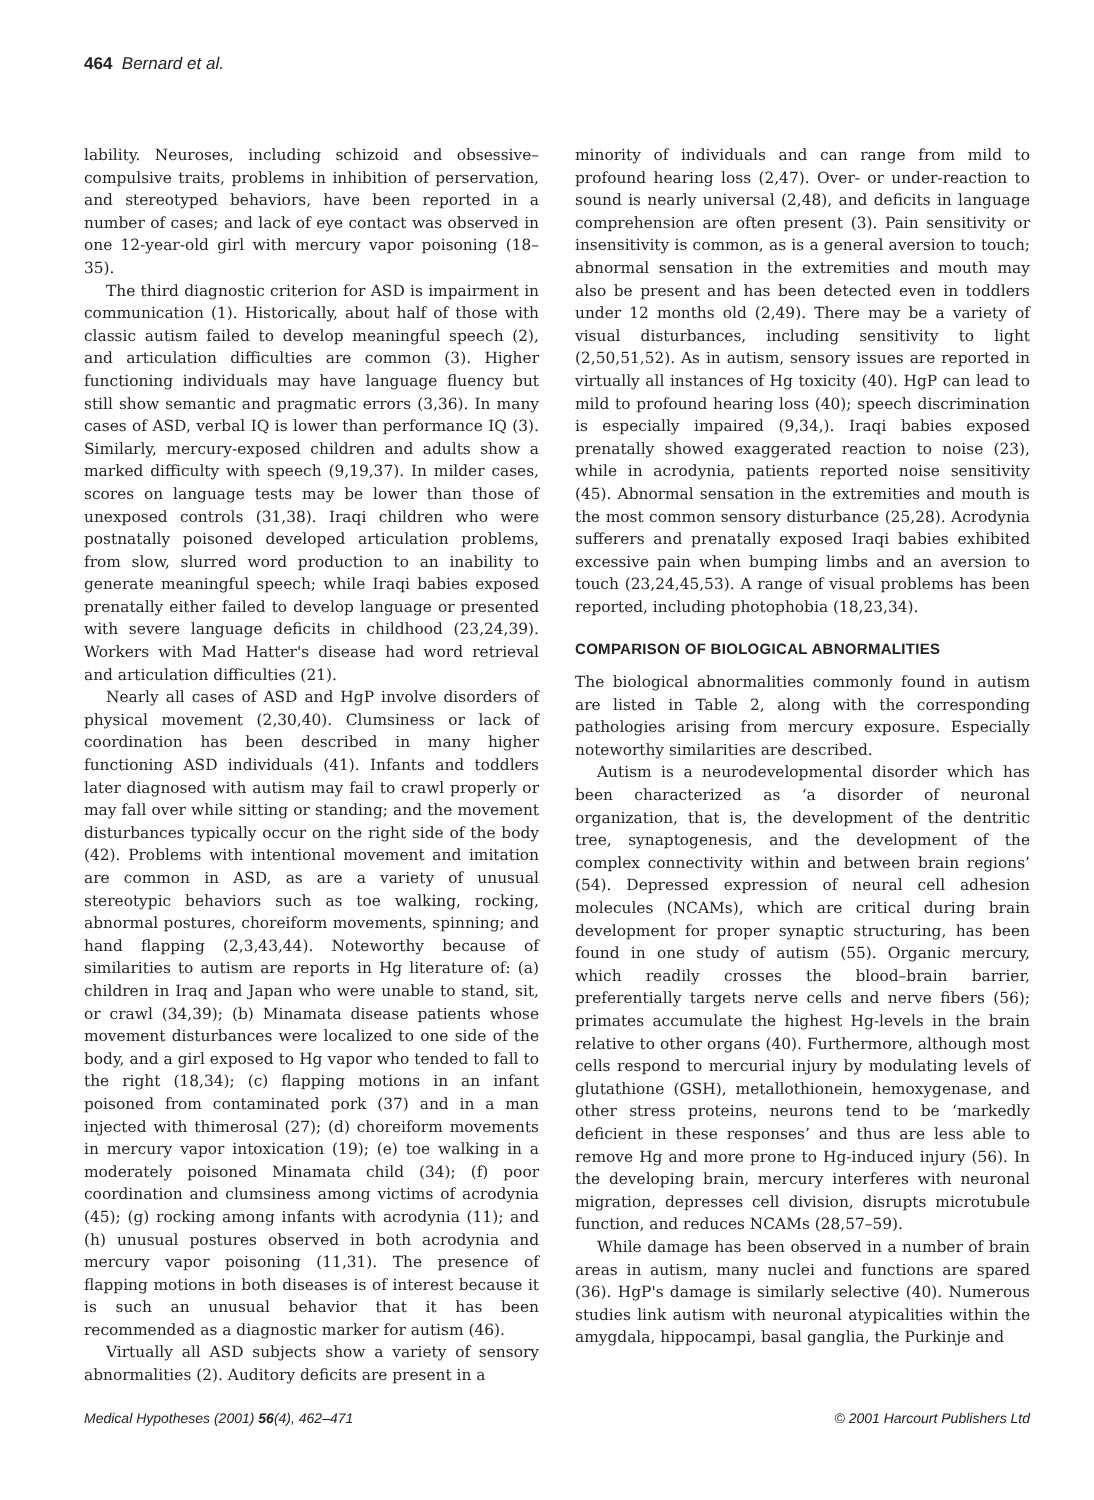464 Bernard et al.
lability. Neuroses, including schizoid and obsessive–compulsive traits, problems in inhibition of perservation, and stereotyped behaviors, have been reported in a number of cases; and lack of eye contact was observed in one 12-year-old girl with mercury vapor poisoning (18–35).
The third diagnostic criterion for ASD is impairment in communication (1). Historically, about half of those with classic autism failed to develop meaningful speech (2), and articulation difficulties are common (3). Higher functioning individuals may have language fluency but still show semantic and pragmatic errors (3,36). In many cases of ASD, verbal IQ is lower than performance IQ (3). Similarly, mercury-exposed children and adults show a marked difficulty with speech (9,19,37). In milder cases, scores on language tests may be lower than those of unexposed controls (31,38). Iraqi children who were postnatally poisoned developed articulation problems, from slow, slurred word production to an inability to generate meaningful speech; while Iraqi babies exposed prenatally either failed to develop language or presented with severe language deficits in childhood (23,24,39). Workers with Mad Hatter's disease had word retrieval and articulation difficulties (21).
Nearly all cases of ASD and HgP involve disorders of physical movement (2,30,40). Clumsiness or lack of coordination has been described in many higher functioning ASD individuals (41). Infants and toddlers later diagnosed with autism may fail to crawl properly or may fall over while sitting or standing; and the movement disturbances typically occur on the right side of the body (42). Problems with intentional movement and imitation are common in ASD, as are a variety of unusual stereotypic behaviors such as toe walking, rocking, abnormal postures, choreiform movements, spinning; and hand flapping (2,3,43,44). Noteworthy because of similarities to autism are reports in Hg literature of: (a) children in Iraq and Japan who were unable to stand, sit, or crawl (34,39); (b) Minamata disease patients whose movement disturbances were localized to one side of the body, and a girl exposed to Hg vapor who tended to fall to the right (18,34); (c) flapping motions in an infant poisoned from contaminated pork (37) and in a man injected with thimerosal (27); (d) choreiform movements in mercury vapor intoxication (19); (e) toe walking in a moderately poisoned Minamata child (34); (f) poor coordination and clumsiness among victims of acrodynia (45); (g) rocking among infants with acrodynia (11); and (h) unusual postures observed in both acrodynia and mercury vapor poisoning (11,31). The presence of flapping motions in both diseases is of interest because it is such an unusual behavior that it has been recommended as a diagnostic marker for autism (46).
Virtually all ASD subjects show a variety of sensory abnormalities (2). Auditory deficits are present in a
minority of individuals and can range from mild to profound hearing loss (2,47). Over- or under-reaction to sound is nearly universal (2,48), and deficits in language comprehension are often present (3). Pain sensitivity or insensitivity is common, as is a general aversion to touch; abnormal sensation in the extremities and mouth may also be present and has been detected even in toddlers under 12 months old (2,49). There may be a variety of visual disturbances, including sensitivity to light (2,50,51,52). As in autism, sensory issues are reported in virtually all instances of Hg toxicity (40). HgP can lead to mild to profound hearing loss (40); speech discrimination is especially impaired (9,34,). Iraqi babies exposed prenatally showed exaggerated reaction to noise (23), while in acrodynia, patients reported noise sensitivity (45). Abnormal sensation in the extremities and mouth is the most common sensory disturbance (25,28). Acrodynia sufferers and prenatally exposed Iraqi babies exhibited excessive pain when bumping limbs and an aversion to touch (23,24,45,53). A range of visual problems has been reported, including photophobia (18,23,34).
COMPARISON OF BIOLOGICAL ABNORMALITIES
The biological abnormalities commonly found in autism are listed in Table 2, along with the corresponding pathologies arising from mercury exposure. Especially noteworthy similarities are described.
Autism is a neurodevelopmental disorder which has been characterized as ‘a disorder of neuronal organization, that is, the development of the dentritic tree, synaptogenesis, and the development of the complex connectivity within and between brain regions’ (54). Depressed expression of neural cell adhesion molecules (NCAMs), which are critical during brain development for proper synaptic structuring, has been found in one study of autism (55). Organic mercury, which readily crosses the blood–brain barrier, preferentially targets nerve cells and nerve fibers (56); primates accumulate the highest Hg-levels in the brain relative to other organs (40). Furthermore, although most cells respond to mercurial injury by modulating levels of glutathione (GSH), metallothionein, hemoxygenase, and other stress proteins, neurons tend to be ‘markedly deficient in these responses’ and thus are less able to remove Hg and more prone to Hg-induced injury (56). In the developing brain, mercury interferes with neuronal migration, depresses cell division, disrupts microtubule function, and reduces NCAMs (28,57–59).
While damage has been observed in a number of brain areas in autism, many nuclei and functions are spared (36). HgP's damage is similarly selective (40). Numerous studies link autism with neuronal atypicalities within the amygdala, hippocampi, basal ganglia, the Purkinje and
Medical Hypotheses (2001) 56(4), 462–471 © 2001 Harcourt Publishers Ltd